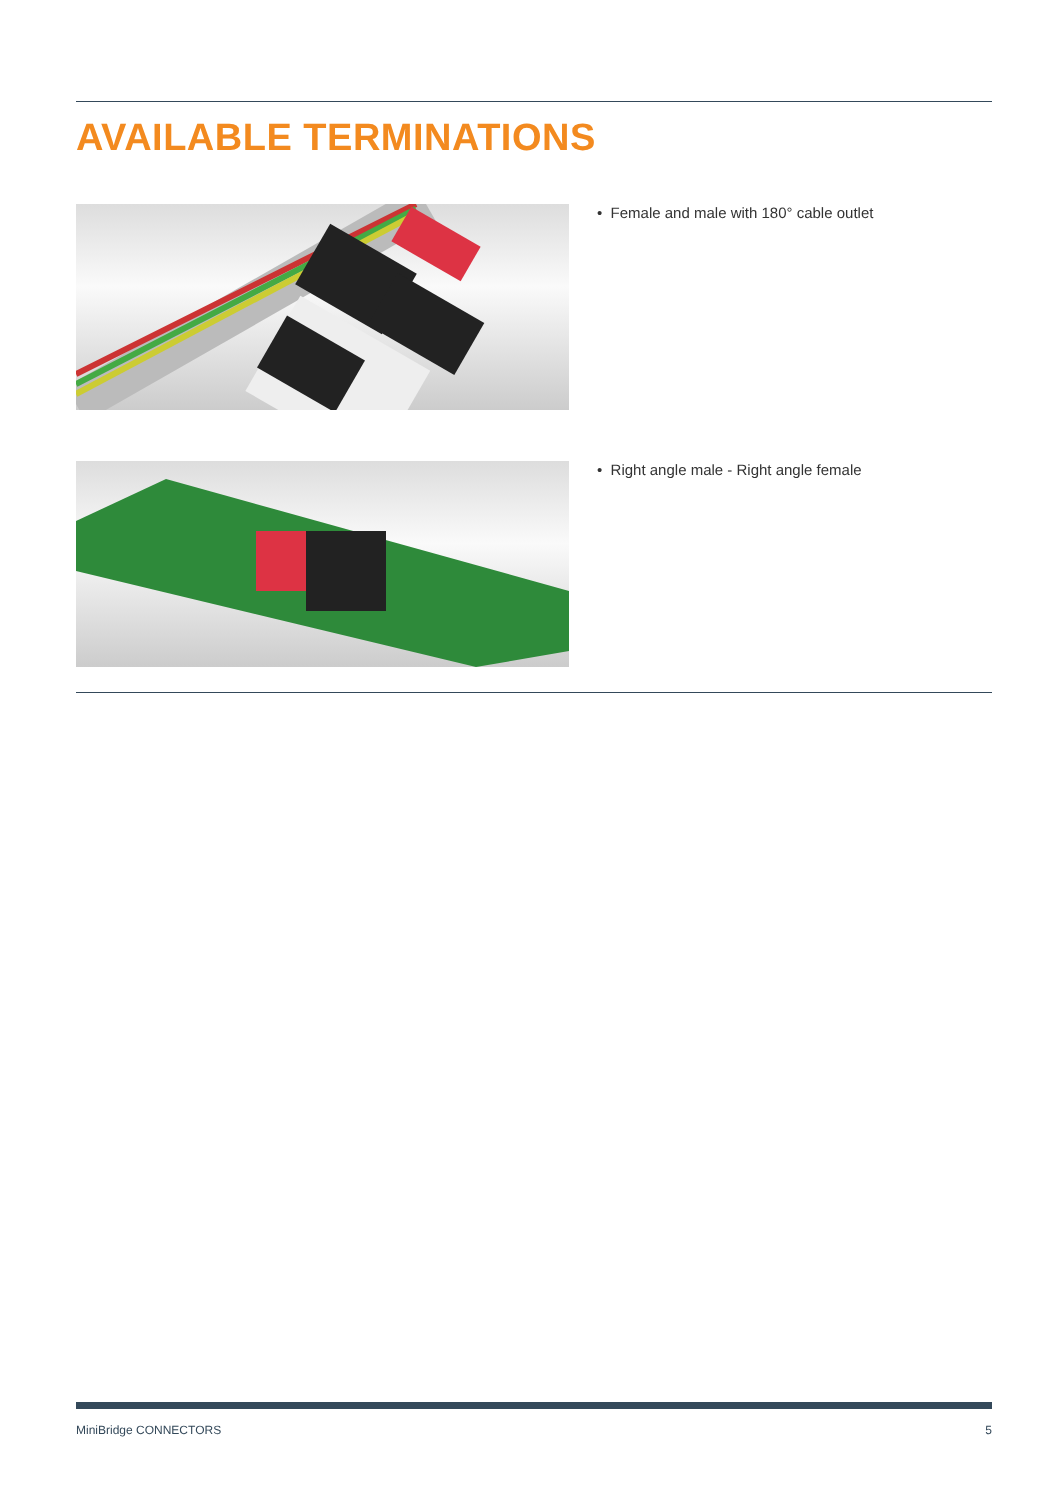AVAILABLE TERMINATIONS
• Female and male with 180° cable outlet
• Right angle male - Right angle female
MiniBridge CONNECTORS 5